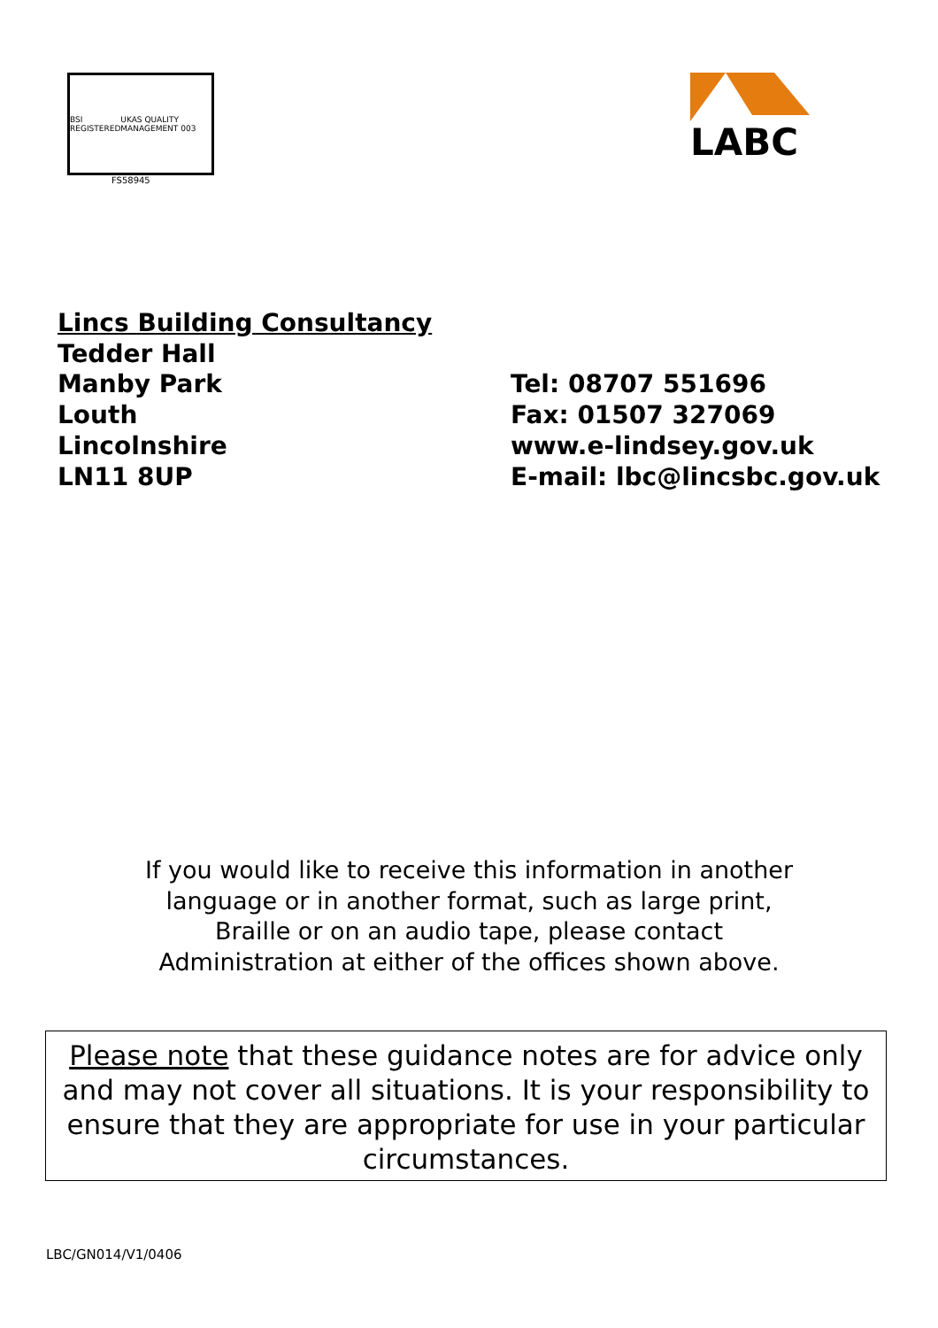BSI REGISTERED UKAS QUALITY MANAGEMENT 003
FS58945
LABC
Lincs Building Consultancy
Tedder Hall
Manby Park
Louth
Lincolnshire
LN11 8UP
Tel: 08707 551696
Fax: 01507 327069
www.e-lindsey.gov.uk
E-mail: lbc@lincsbc.gov.uk
If you would like to receive this information in another
language or in another format, such as large print,
Braille or on an audio tape, please contact
Administration at either of the offices shown above.
Please note that these guidance notes are for advice only and may not cover all situations. It is your responsibility to ensure that they are appropriate for use in your particular circumstances.
LBC/GN014/V1/0406